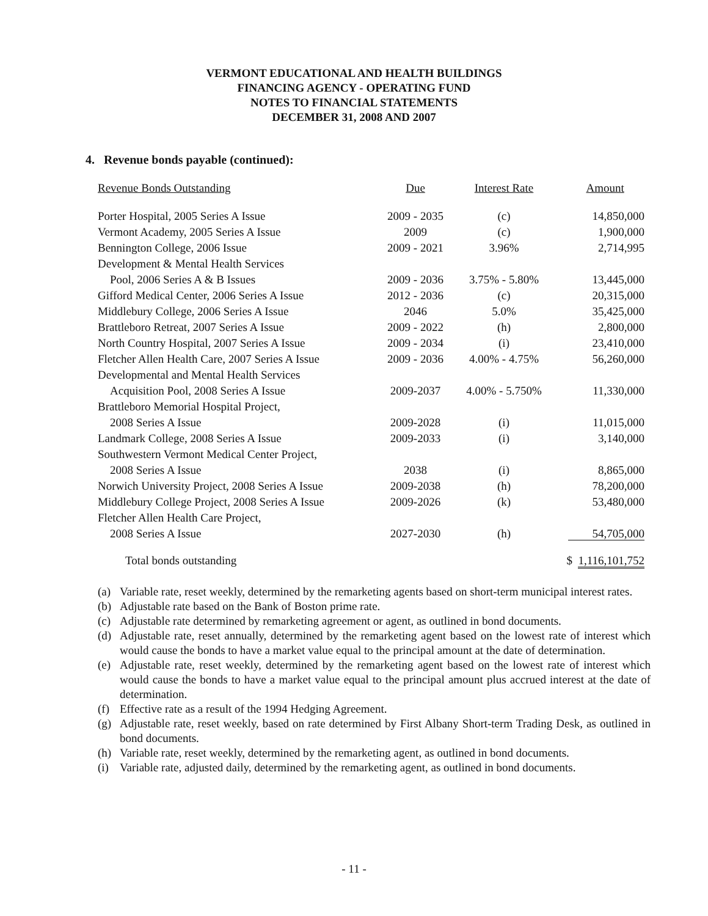VERMONT EDUCATIONAL AND HEALTH BUILDINGS
FINANCING AGENCY - OPERATING FUND
NOTES TO FINANCIAL STATEMENTS
DECEMBER 31, 2008 AND 2007
4. Revenue bonds payable (continued):
| Revenue Bonds Outstanding | Due | Interest Rate | Amount |
| --- | --- | --- | --- |
| Porter Hospital, 2005 Series A Issue | 2009 - 2035 | (c) | 14,850,000 |
| Vermont Academy, 2005 Series A Issue | 2009 | (c) | 1,900,000 |
| Bennington College, 2006 Issue | 2009 - 2021 | 3.96% | 2,714,995 |
| Development & Mental Health Services | | | |
| Pool, 2006 Series A & B Issues | 2009 - 2036 | 3.75% - 5.80% | 13,445,000 |
| Gifford Medical Center, 2006 Series A Issue | 2012 - 2036 | (c) | 20,315,000 |
| Middlebury College, 2006 Series A Issue | 2046 | 5.0% | 35,425,000 |
| Brattleboro Retreat, 2007 Series A Issue | 2009 - 2022 | (h) | 2,800,000 |
| North Country Hospital, 2007 Series A Issue | 2009 - 2034 | (i) | 23,410,000 |
| Fletcher Allen Health Care, 2007 Series A Issue | 2009 - 2036 | 4.00% - 4.75% | 56,260,000 |
| Developmental and Mental Health Services | | | |
| Acquisition Pool, 2008 Series A Issue | 2009-2037 | 4.00% - 5.750% | 11,330,000 |
| Brattleboro Memorial Hospital Project, | | | |
| 2008 Series A Issue | 2009-2028 | (i) | 11,015,000 |
| Landmark College, 2008 Series A Issue | 2009-2033 | (i) | 3,140,000 |
| Southwestern Vermont Medical Center Project, | | | |
| 2008 Series A Issue | 2038 | (i) | 8,865,000 |
| Norwich University Project, 2008 Series A Issue | 2009-2038 | (h) | 78,200,000 |
| Middlebury College Project, 2008 Series A Issue | 2009-2026 | (k) | 53,480,000 |
| Fletcher Allen Health Care Project, | | | |
| 2008 Series A Issue | 2027-2030 | (h) | 54,705,000 |
| Total bonds outstanding | | | $ 1,116,101,752 |
(a) Variable rate, reset weekly, determined by the remarketing agents based on short-term municipal interest rates.
(b) Adjustable rate based on the Bank of Boston prime rate.
(c) Adjustable rate determined by remarketing agreement or agent, as outlined in bond documents.
(d) Adjustable rate, reset annually, determined by the remarketing agent based on the lowest rate of interest which would cause the bonds to have a market value equal to the principal amount at the date of determination.
(e) Adjustable rate, reset weekly, determined by the remarketing agent based on the lowest rate of interest which would cause the bonds to have a market value equal to the principal amount plus accrued interest at the date of determination.
(f) Effective rate as a result of the 1994 Hedging Agreement.
(g) Adjustable rate, reset weekly, based on rate determined by First Albany Short-term Trading Desk, as outlined in bond documents.
(h) Variable rate, reset weekly, determined by the remarketing agent, as outlined in bond documents.
(i) Variable rate, adjusted daily, determined by the remarketing agent, as outlined in bond documents.
- 11 -